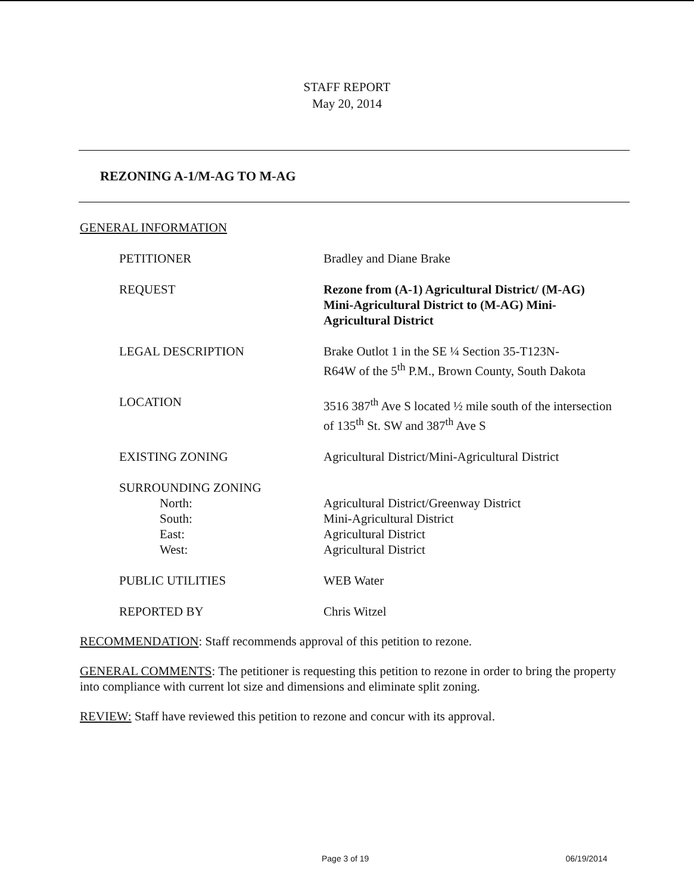STAFF REPORT
May 20, 2014
REZONING A-1/M-AG TO M-AG
GENERAL INFORMATION
| PETITIONER | Bradley and Diane Brake |
| REQUEST | Rezone from (A-1) Agricultural District/ (M-AG) Mini-Agricultural District to (M-AG) Mini-Agricultural District |
| LEGAL DESCRIPTION | Brake Outlot 1 in the SE ¼ Section 35-T123N- R64W of the 5<sup>th</sup> P.M., Brown County, South Dakota |
| LOCATION | 3516 387<sup>th</sup> Ave S located ½ mile south of the intersection of 135<sup>th</sup> St. SW and 387<sup>th</sup> Ave S |
| EXISTING ZONING | Agricultural District/Mini-Agricultural District |
| SURROUNDING ZONING | |
| North: | Agricultural District/Greenway District |
| South: | Mini-Agricultural District |
| East: | Agricultural District |
| West: | Agricultural District |
| PUBLIC UTILITIES | WEB Water |
| REPORTED BY | Chris Witzel |
RECOMMENDATION: Staff recommends approval of this petition to rezone.
GENERAL COMMENTS: The petitioner is requesting this petition to rezone in order to bring the property into compliance with current lot size and dimensions and eliminate split zoning.
REVIEW: Staff have reviewed this petition to rezone and concur with its approval.
Page 3 of 19 06/19/2014